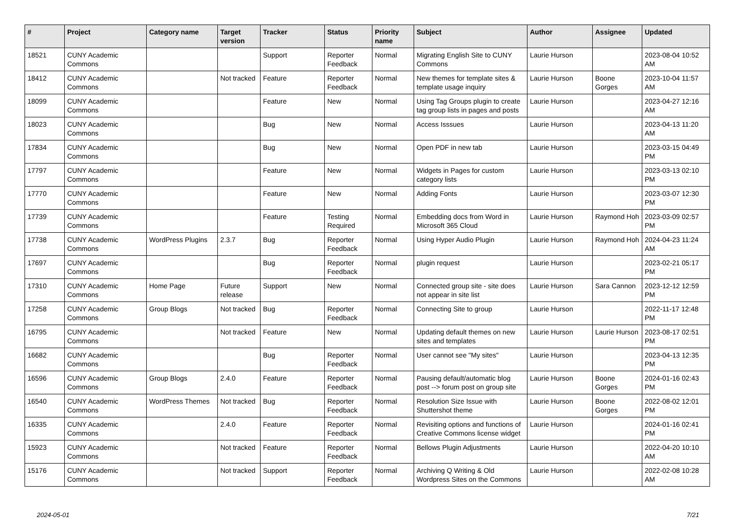| # | Project | Category name | Target version | Tracker | Status | Priority name | Subject | Author | Assignee | Updated |
| --- | --- | --- | --- | --- | --- | --- | --- | --- | --- | --- |
| 18521 | CUNY Academic Commons | | | Support | Reporter Feedback | Normal | Migrating English Site to CUNY Commons | Laurie Hurson | | 2023-08-04 10:52 AM |
| 18412 | CUNY Academic Commons | | Not tracked | Feature | Reporter Feedback | Normal | New themes for template sites & template usage inquiry | Laurie Hurson | Boone Gorges | 2023-10-04 11:57 AM |
| 18099 | CUNY Academic Commons | | | Feature | New | Normal | Using Tag Groups plugin to create tag group lists in pages and posts | Laurie Hurson | | 2023-04-27 12:16 AM |
| 18023 | CUNY Academic Commons | | | Bug | New | Normal | Access Isssues | Laurie Hurson | | 2023-04-13 11:20 AM |
| 17834 | CUNY Academic Commons | | | Bug | New | Normal | Open PDF in new tab | Laurie Hurson | | 2023-03-15 04:49 PM |
| 17797 | CUNY Academic Commons | | | Feature | New | Normal | Widgets in Pages for custom category lists | Laurie Hurson | | 2023-03-13 02:10 PM |
| 17770 | CUNY Academic Commons | | | Feature | New | Normal | Adding Fonts | Laurie Hurson | | 2023-03-07 12:30 PM |
| 17739 | CUNY Academic Commons | | | Feature | Testing Required | Normal | Embedding docs from Word in Microsoft 365 Cloud | Laurie Hurson | Raymond Hoh | 2023-03-09 02:57 PM |
| 17738 | CUNY Academic Commons | WordPress Plugins | 2.3.7 | Bug | Reporter Feedback | Normal | Using Hyper Audio Plugin | Laurie Hurson | Raymond Hoh | 2024-04-23 11:24 AM |
| 17697 | CUNY Academic Commons | | | Bug | Reporter Feedback | Normal | plugin request | Laurie Hurson | | 2023-02-21 05:17 PM |
| 17310 | CUNY Academic Commons | Home Page | Future release | Support | New | Normal | Connected group site - site does not appear in site list | Laurie Hurson | Sara Cannon | 2023-12-12 12:59 PM |
| 17258 | CUNY Academic Commons | Group Blogs | Not tracked | Bug | Reporter Feedback | Normal | Connecting Site to group | Laurie Hurson | | 2022-11-17 12:48 PM |
| 16795 | CUNY Academic Commons | | Not tracked | Feature | New | Normal | Updating default themes on new sites and templates | Laurie Hurson | Laurie Hurson | 2023-08-17 02:51 PM |
| 16682 | CUNY Academic Commons | | | Bug | Reporter Feedback | Normal | User cannot see "My sites" | Laurie Hurson | | 2023-04-13 12:35 PM |
| 16596 | CUNY Academic Commons | Group Blogs | 2.4.0 | Feature | Reporter Feedback | Normal | Pausing default/automatic blog post --> forum post on group site | Laurie Hurson | Boone Gorges | 2024-01-16 02:43 PM |
| 16540 | CUNY Academic Commons | WordPress Themes | Not tracked | Bug | Reporter Feedback | Normal | Resolution Size Issue with Shuttershot theme | Laurie Hurson | Boone Gorges | 2022-08-02 12:01 PM |
| 16335 | CUNY Academic Commons | | 2.4.0 | Feature | Reporter Feedback | Normal | Revisiting options and functions of Creative Commons license widget | Laurie Hurson | | 2024-01-16 02:41 PM |
| 15923 | CUNY Academic Commons | | Not tracked | Feature | Reporter Feedback | Normal | Bellows Plugin Adjustments | Laurie Hurson | | 2022-04-20 10:10 AM |
| 15176 | CUNY Academic Commons | | Not tracked | Support | Reporter Feedback | Normal | Archiving Q Writing & Old Wordpress Sites on the Commons | Laurie Hurson | | 2022-02-08 10:28 AM |
2024-05-01 7/21